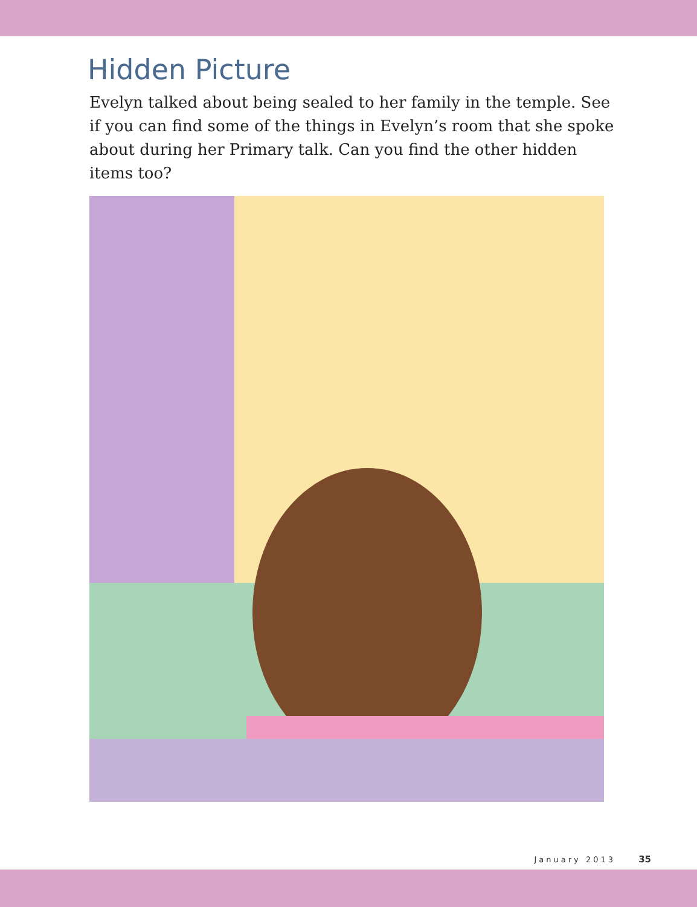Hidden Picture
Evelyn talked about being sealed to her family in the temple. See if you can find some of the things in Evelyn’s room that she spoke about during her Primary talk. Can you find the other hidden items too?
January 2013 35